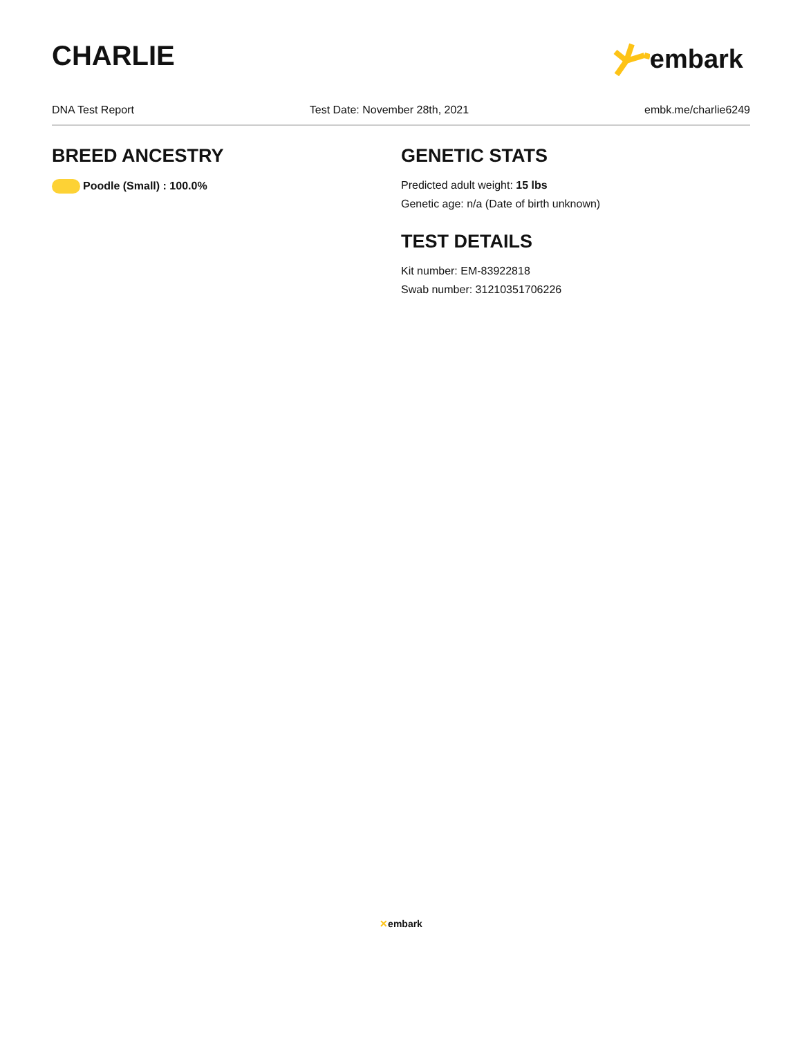CHARLIE embark
DNA Test Report Test Date: November 28th, 2021 embk.me/charlie6249
BREED ANCESTRY
Poodle (Small) : 100.0%
GENETIC STATS
Predicted adult weight: 15 lbs
Genetic age: n/a (Date of birth unknown)
TEST DETAILS
Kit number: EM-83922818
Swab number: 31210351706226
✕ embark